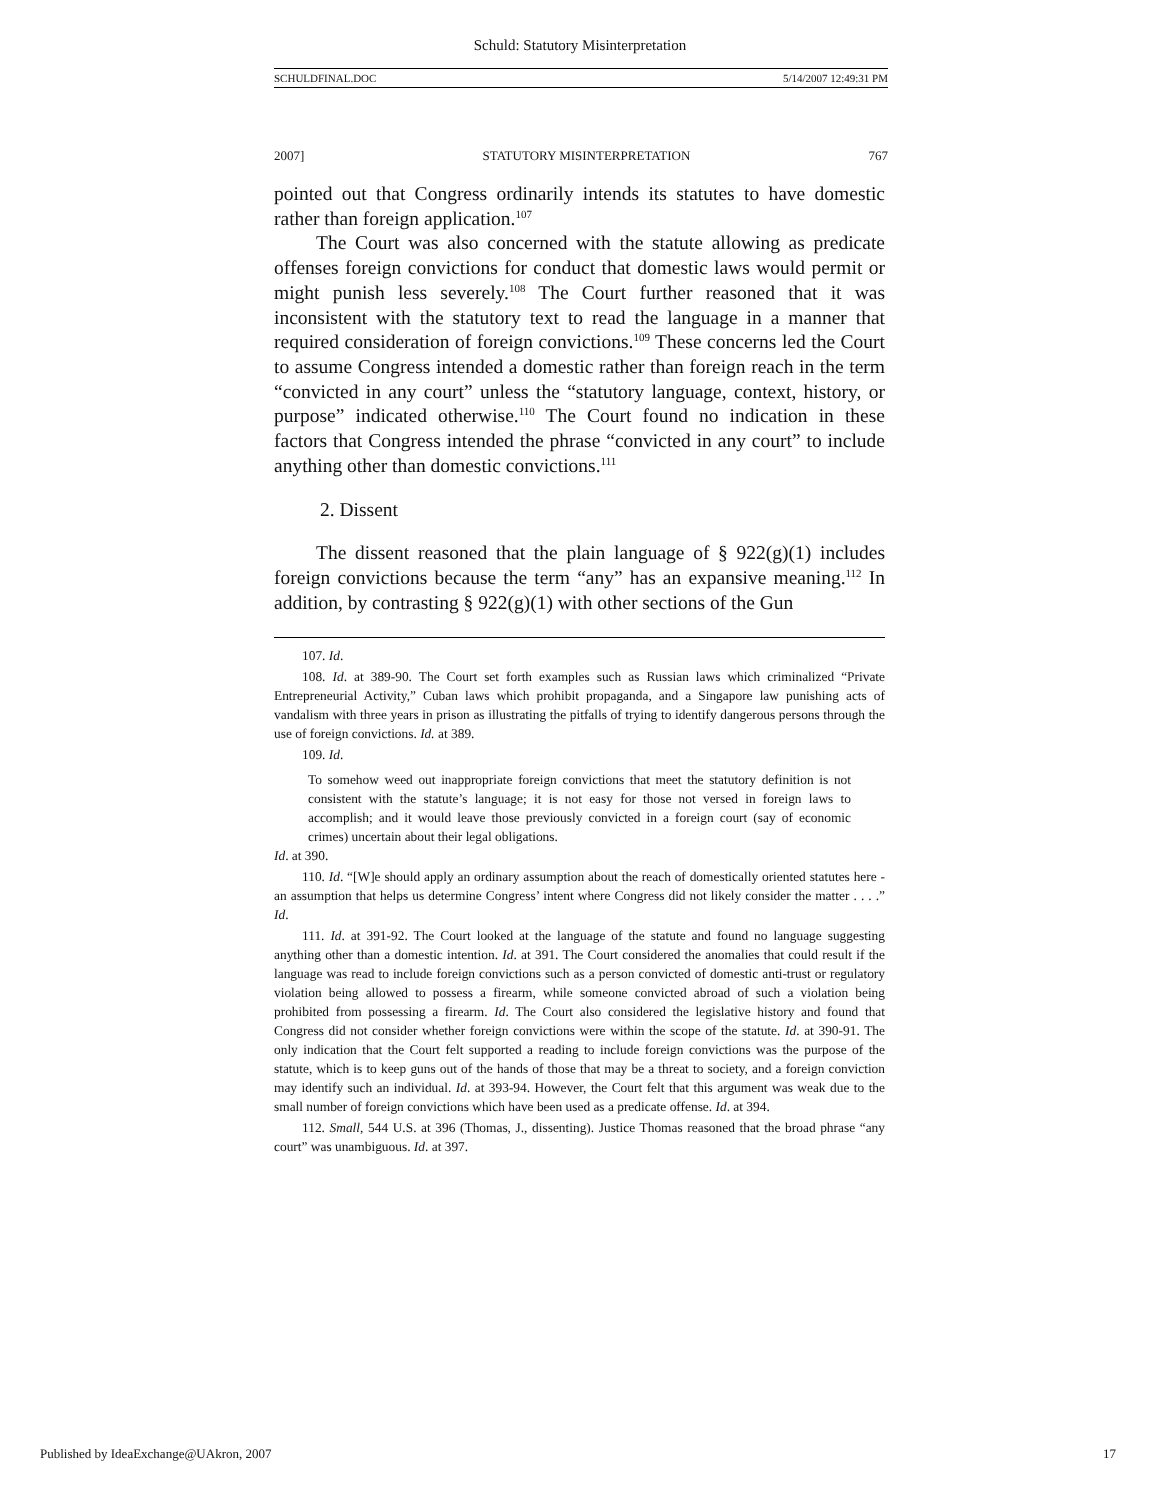Schuld: Statutory Misinterpretation
SCHULDFINAL.DOC 5/14/2007 12:49:31 PM
2007] STATUTORY MISINTERPRETATION 767
pointed out that Congress ordinarily intends its statutes to have domestic rather than foreign application.<sup>107</sup>
The Court was also concerned with the statute allowing as predicate offenses foreign convictions for conduct that domestic laws would permit or might punish less severely.<sup>108</sup> The Court further reasoned that it was inconsistent with the statutory text to read the language in a manner that required consideration of foreign convictions.<sup>109</sup> These concerns led the Court to assume Congress intended a domestic rather than foreign reach in the term “convicted in any court” unless the “statutory language, context, history, or purpose” indicated otherwise.<sup>110</sup> The Court found no indication in these factors that Congress intended the phrase “convicted in any court” to include anything other than domestic convictions.<sup>111</sup>
2. Dissent
The dissent reasoned that the plain language of § 922(g)(1) includes foreign convictions because the term “any” has an expansive meaning.<sup>112</sup> In addition, by contrasting § 922(g)(1) with other sections of the Gun
107. Id.
108. Id. at 389-90. The Court set forth examples such as Russian laws which criminalized “Private Entrepreneurial Activity,” Cuban laws which prohibit propaganda, and a Singapore law punishing acts of vandalism with three years in prison as illustrating the pitfalls of trying to identify dangerous persons through the use of foreign convictions. Id. at 389.
109. Id.
To somehow weed out inappropriate foreign convictions that meet the statutory definition is not consistent with the statute’s language; it is not easy for those not versed in foreign laws to accomplish; and it would leave those previously convicted in a foreign court (say of economic crimes) uncertain about their legal obligations.
Id. at 390.
110. Id. “[W]e should apply an ordinary assumption about the reach of domestically oriented statutes here - an assumption that helps us determine Congress’ intent where Congress did not likely consider the matter . . . .” Id.
111. Id. at 391-92. The Court looked at the language of the statute and found no language suggesting anything other than a domestic intention. Id. at 391. The Court considered the anomalies that could result if the language was read to include foreign convictions such as a person convicted of domestic anti-trust or regulatory violation being allowed to possess a firearm, while someone convicted abroad of such a violation being prohibited from possessing a firearm. Id. The Court also considered the legislative history and found that Congress did not consider whether foreign convictions were within the scope of the statute. Id. at 390-91. The only indication that the Court felt supported a reading to include foreign convictions was the purpose of the statute, which is to keep guns out of the hands of those that may be a threat to society, and a foreign conviction may identify such an individual. Id. at 393-94. However, the Court felt that this argument was weak due to the small number of foreign convictions which have been used as a predicate offense. Id. at 394.
112. Small, 544 U.S. at 396 (Thomas, J., dissenting). Justice Thomas reasoned that the broad phrase “any court” was unambiguous. Id. at 397.
Published by IdeaExchange@UAkron, 2007 17